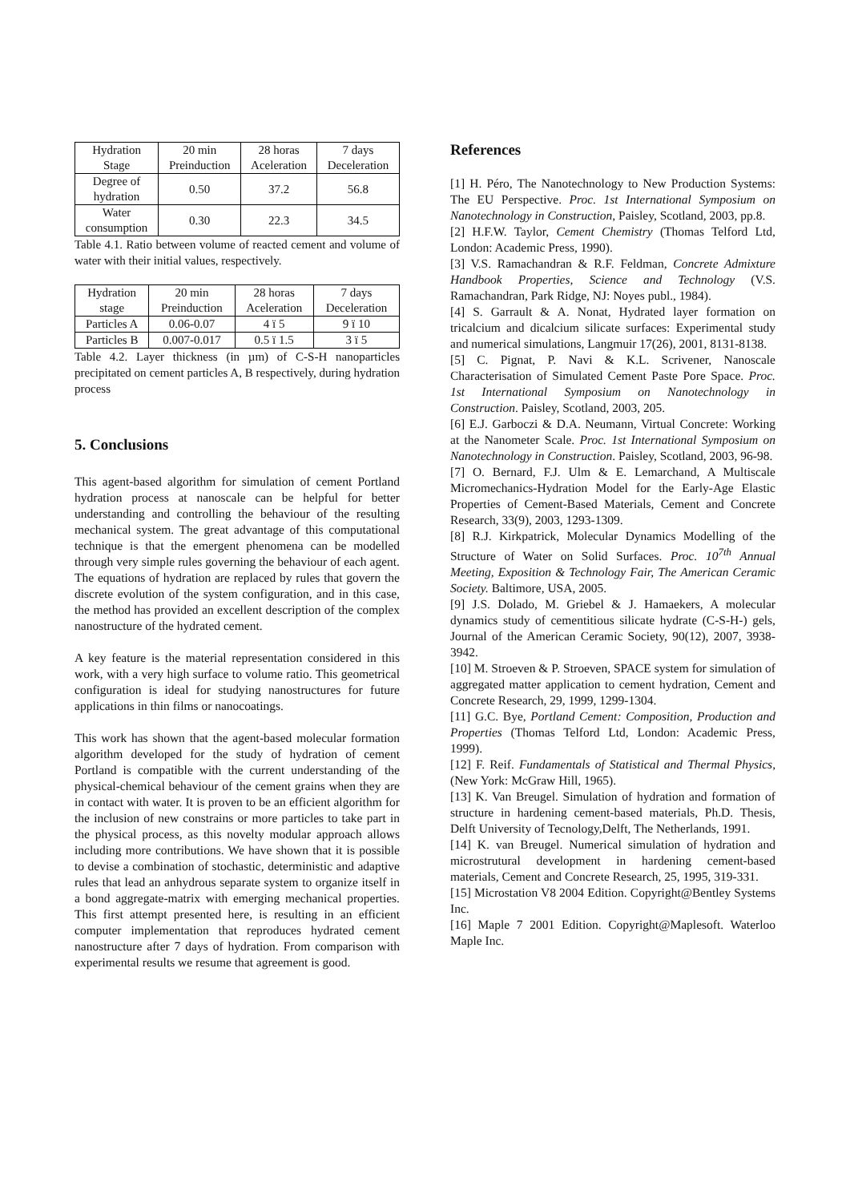| Hydration Stage | 20 min Preinduction | 28 horas Aceleration | 7 days Deceleration |
| Degree of hydration | 0.50 | 37.2 | 56.8 |
| Water consumption | 0.30 | 22.3 | 34.5 |
Table 4.1. Ratio between volume of reacted cement and volume of water with their initial values, respectively.
| Hydration stage | 20 min Preinduction | 28 horas Aceleration | 7 days Deceleration |
| Particles A | 0.06-0.07 | 4 ï 5 | 9 ï 10 |
| Particles B | 0.007-0.017 | 0.5 ï 1.5 | 3 ï 5 |
Table 4.2. Layer thickness (in µm) of C-S-H nanoparticles precipitated on cement particles A, B respectively, during hydration process
5. Conclusions
This agent-based algorithm for simulation of cement Portland hydration process at nanoscale can be helpful for better understanding and controlling the behaviour of the resulting mechanical system. The great advantage of this computational technique is that the emergent phenomena can be modelled through very simple rules governing the behaviour of each agent. The equations of hydration are replaced by rules that govern the discrete evolution of the system configuration, and in this case, the method has provided an excellent description of the complex nanostructure of the hydrated cement.
A key feature is the material representation considered in this work, with a very high surface to volume ratio. This geometrical configuration is ideal for studying nanostructures for future applications in thin films or nanocoatings.
This work has shown that the agent-based molecular formation algorithm developed for the study of hydration of cement Portland is compatible with the current understanding of the physical-chemical behaviour of the cement grains when they are in contact with water. It is proven to be an efficient algorithm for the inclusion of new constrains or more particles to take part in the physical process, as this novelty modular approach allows including more contributions. We have shown that it is possible to devise a combination of stochastic, deterministic and adaptive rules that lead an anhydrous separate system to organize itself in a bond aggregate-matrix with emerging mechanical properties. This first attempt presented here, is resulting in an efficient computer implementation that reproduces hydrated cement nanostructure after 7 days of hydration. From comparison with experimental results we resume that agreement is good.
References
[1] H. Péro, The Nanotechnology to New Production Systems: The EU Perspective. Proc. 1st International Symposium on Nanotechnology in Construction, Paisley, Scotland, 2003, pp.8.
[2] H.F.W. Taylor, Cement Chemistry (Thomas Telford Ltd, London: Academic Press, 1990).
[3] V.S. Ramachandran & R.F. Feldman, Concrete Admixture Handbook Properties, Science and Technology (V.S. Ramachandran, Park Ridge, NJ: Noyes publ., 1984).
[4] S. Garrault & A. Nonat, Hydrated layer formation on tricalcium and dicalcium silicate surfaces: Experimental study and numerical simulations, Langmuir 17(26), 2001, 8131-8138.
[5] C. Pignat, P. Navi & K.L. Scrivener, Nanoscale Characterisation of Simulated Cement Paste Pore Space. Proc. 1st International Symposium on Nanotechnology in Construction. Paisley, Scotland, 2003, 205.
[6] E.J. Garboczi & D.A. Neumann, Virtual Concrete: Working at the Nanometer Scale. Proc. 1st International Symposium on Nanotechnology in Construction. Paisley, Scotland, 2003, 96-98.
[7] O. Bernard, F.J. Ulm & E. Lemarchand, A Multiscale Micromechanics-Hydration Model for the Early-Age Elastic Properties of Cement-Based Materials, Cement and Concrete Research, 33(9), 2003, 1293-1309.
[8] R.J. Kirkpatrick, Molecular Dynamics Modelling of the Structure of Water on Solid Surfaces. Proc. 10<sup>7th</sup> Annual Meeting, Exposition & Technology Fair, The American Ceramic Society. Baltimore, USA, 2005.
[9] J.S. Dolado, M. Griebel & J. Hamaekers, A molecular dynamics study of cementitious silicate hydrate (C-S-H-) gels, Journal of the American Ceramic Society, 90(12), 2007, 3938-3942.
[10] M. Stroeven & P. Stroeven, SPACE system for simulation of aggregated matter application to cement hydration, Cement and Concrete Research, 29, 1999, 1299-1304.
[11] G.C. Bye, Portland Cement: Composition, Production and Properties (Thomas Telford Ltd, London: Academic Press, 1999).
[12] F. Reif. Fundamentals of Statistical and Thermal Physics, (New York: McGraw Hill, 1965).
[13] K. Van Breugel. Simulation of hydration and formation of structure in hardening cement-based materials, Ph.D. Thesis, Delft University of Tecnology,Delft, The Netherlands, 1991.
[14] K. van Breugel. Numerical simulation of hydration and microstrutural development in hardening cement-based materials, Cement and Concrete Research, 25, 1995, 319-331.
[15] Microstation V8 2004 Edition. Copyright@Bentley Systems Inc.
[16] Maple 7 2001 Edition. Copyright@Maplesoft. Waterloo Maple Inc.